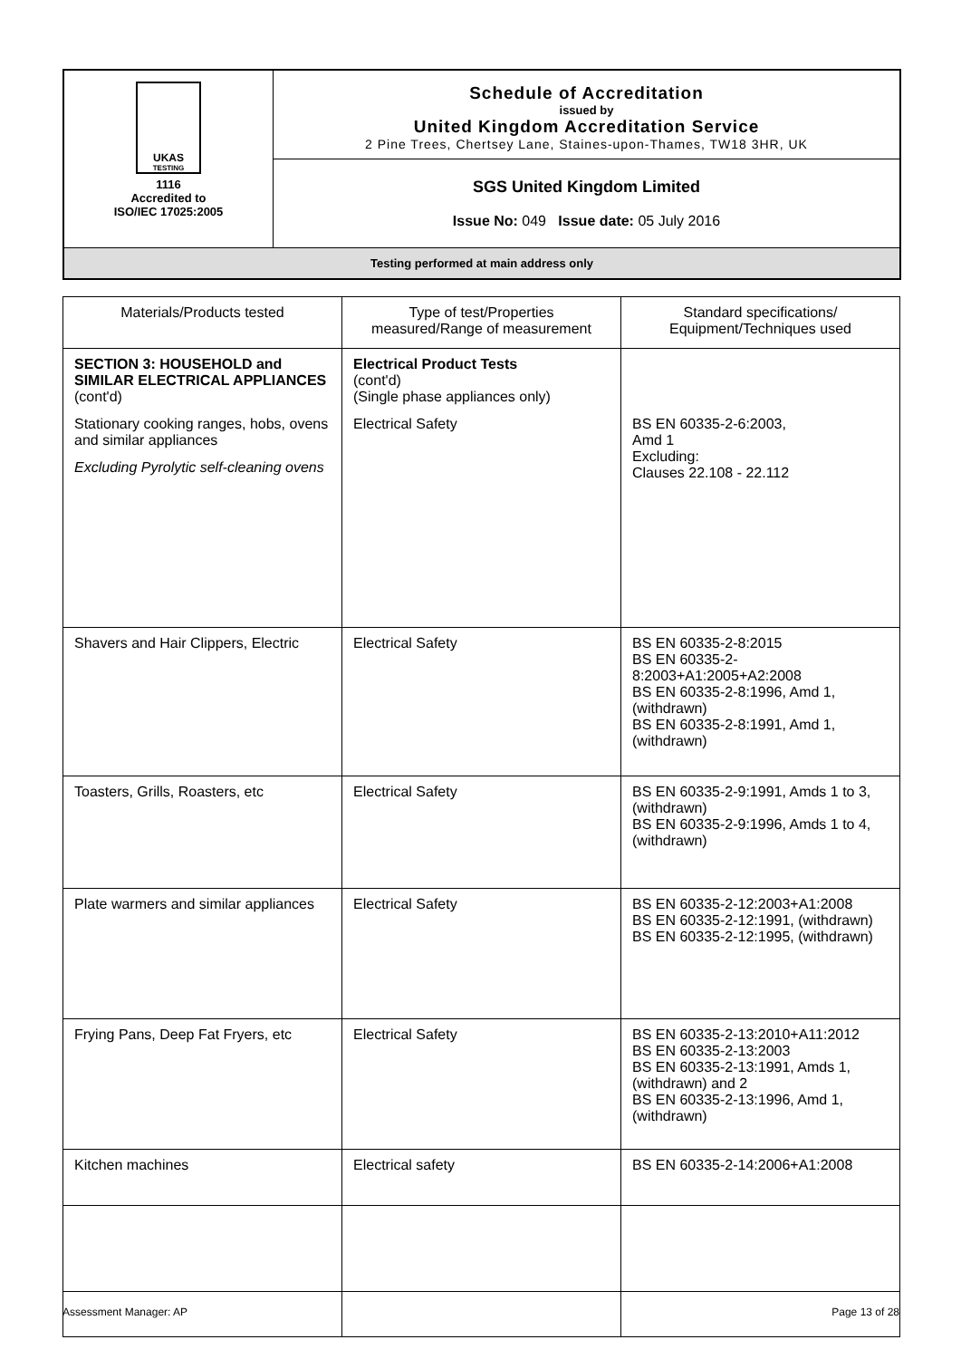| UKAS TESTING 1116 Accredited to ISO/IEC 17025:2005 | Schedule of Accreditation issued by United Kingdom Accreditation Service 2 Pine Trees, Chertsey Lane, Staines-upon-Thames, TW18 3HR, UK |
| | SGS United Kingdom Limited Issue No: 049 Issue date: 05 July 2016 |
| Testing performed at main address only | |
| Materials/Products tested | Type of test/Properties measured/Range of measurement | Standard specifications/ Equipment/Techniques used |
| --- | --- | --- |
| SECTION 3: HOUSEHOLD and SIMILAR ELECTRICAL APPLIANCES (cont'd) Stationary cooking ranges, hobs, ovens and similar appliances Excluding Pyrolytic self-cleaning ovens | Electrical Product Tests (cont'd) (Single phase appliances only) Electrical Safety | BS EN 60335-2-6:2003, Amd 1 Excluding: Clauses 22.108 - 22.112 |
| Shavers and Hair Clippers, Electric | Electrical Safety | BS EN 60335-2-8:2015 BS EN 60335-2-8:2003+A1:2005+A2:2008 BS EN 60335-2-8:1996, Amd 1, (withdrawn) BS EN 60335-2-8:1991, Amd 1, (withdrawn) |
| Toasters, Grills, Roasters, etc | Electrical Safety | BS EN 60335-2-9:1991, Amds 1 to 3, (withdrawn) BS EN 60335-2-9:1996, Amds 1 to 4, (withdrawn) |
| Plate warmers and similar appliances | Electrical Safety | BS EN 60335-2-12:2003+A1:2008 BS EN 60335-2-12:1991, (withdrawn) BS EN 60335-2-12:1995, (withdrawn) |
| Frying Pans, Deep Fat Fryers, etc | Electrical Safety | BS EN 60335-2-13:2010+A11:2012 BS EN 60335-2-13:2003 BS EN 60335-2-13:1991, Amds 1, (withdrawn) and 2 BS EN 60335-2-13:1996, Amd 1, (withdrawn) |
| Kitchen machines | Electrical safety | BS EN 60335-2-14:2006+A1:2008 |
Assessment Manager: AP Page 13 of 28